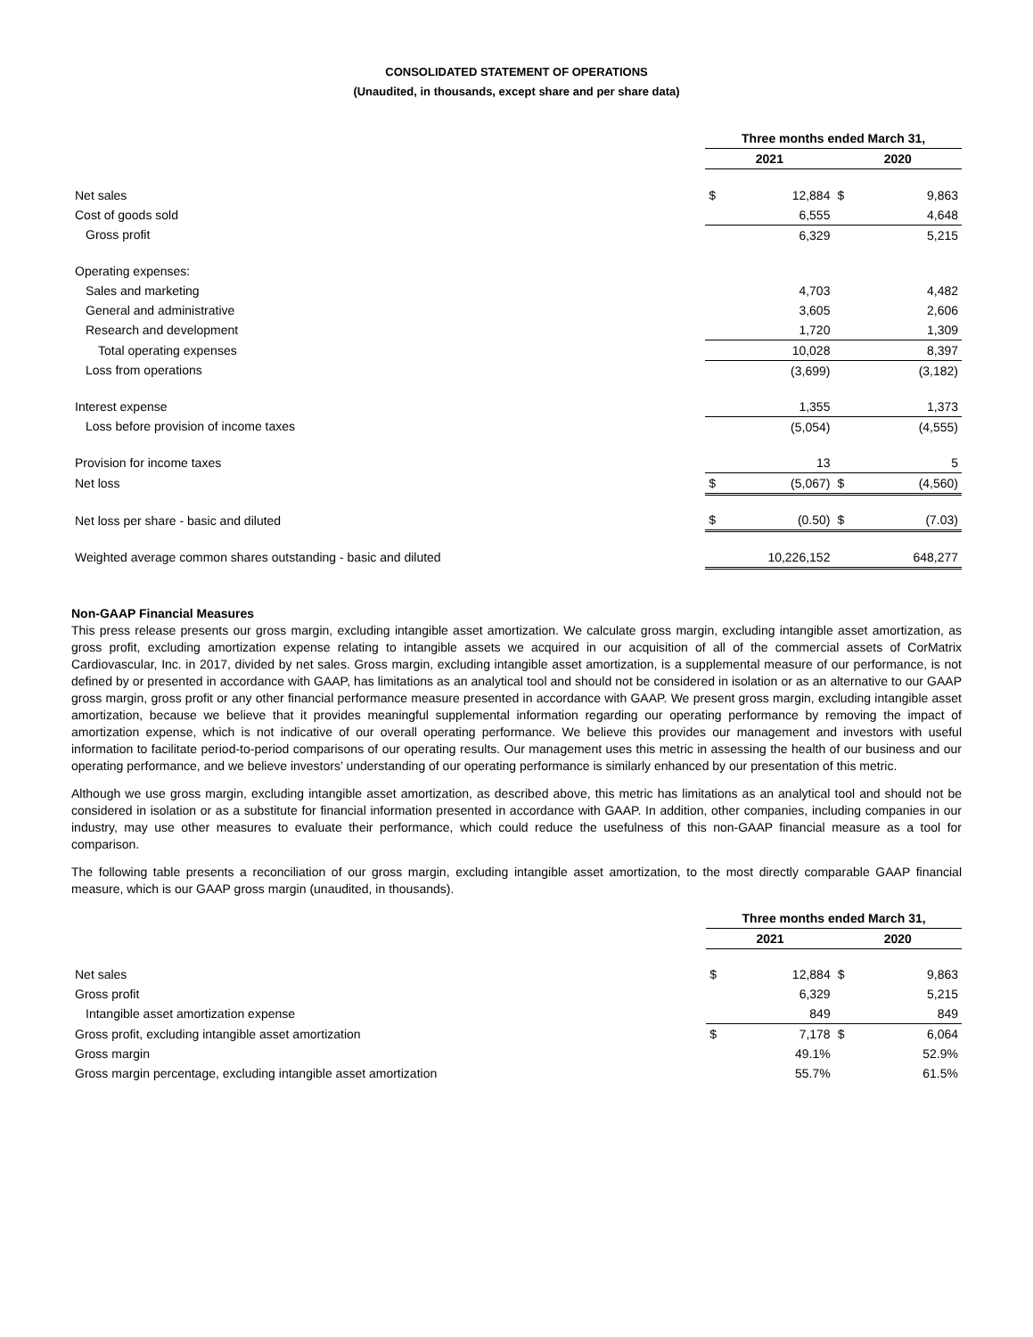CONSOLIDATED STATEMENT OF OPERATIONS
(Unaudited, in thousands, except share and per share data)
| | Three months ended March 31, | | | |
| | 2021 | | 2020 | |
| Net sales | $ | 12,884 | $ | 9,863 |
| Cost of goods sold | | 6,555 | | 4,648 |
| Gross profit | | 6,329 | | 5,215 |
| Operating expenses: | | | | |
| Sales and marketing | | 4,703 | | 4,482 |
| General and administrative | | 3,605 | | 2,606 |
| Research and development | | 1,720 | | 1,309 |
| Total operating expenses | | 10,028 | | 8,397 |
| Loss from operations | | (3,699) | | (3,182) |
| Interest expense | | 1,355 | | 1,373 |
| Loss before provision of income taxes | | (5,054) | | (4,555) |
| Provision for income taxes | | 13 | | 5 |
| Net loss | $ | (5,067) | $ | (4,560) |
| Net loss per share - basic and diluted | $ | (0.50) | $ | (7.03) |
| Weighted average common shares outstanding - basic and diluted | | 10,226,152 | | 648,277 |
Non-GAAP Financial Measures
This press release presents our gross margin, excluding intangible asset amortization. We calculate gross margin, excluding intangible asset amortization, as gross profit, excluding amortization expense relating to intangible assets we acquired in our acquisition of all of the commercial assets of CorMatrix Cardiovascular, Inc. in 2017, divided by net sales. Gross margin, excluding intangible asset amortization, is a supplemental measure of our performance, is not defined by or presented in accordance with GAAP, has limitations as an analytical tool and should not be considered in isolation or as an alternative to our GAAP gross margin, gross profit or any other financial performance measure presented in accordance with GAAP. We present gross margin, excluding intangible asset amortization, because we believe that it provides meaningful supplemental information regarding our operating performance by removing the impact of amortization expense, which is not indicative of our overall operating performance. We believe this provides our management and investors with useful information to facilitate period-to-period comparisons of our operating results. Our management uses this metric in assessing the health of our business and our operating performance, and we believe investors’ understanding of our operating performance is similarly enhanced by our presentation of this metric.
Although we use gross margin, excluding intangible asset amortization, as described above, this metric has limitations as an analytical tool and should not be considered in isolation or as a substitute for financial information presented in accordance with GAAP. In addition, other companies, including companies in our industry, may use other measures to evaluate their performance, which could reduce the usefulness of this non-GAAP financial measure as a tool for comparison.
The following table presents a reconciliation of our gross margin, excluding intangible asset amortization, to the most directly comparable GAAP financial measure, which is our GAAP gross margin (unaudited, in thousands).
| | Three months ended March 31, | | | |
| | 2021 | | 2020 | |
| Net sales | $ | 12,884 | $ | 9,863 |
| Gross profit | | 6,329 | | 5,215 |
| Intangible asset amortization expense | | 849 | | 849 |
| Gross profit, excluding intangible asset amortization | $ | 7,178 | $ | 6,064 |
| Gross margin | | 49.1% | | 52.9% |
| Gross margin percentage, excluding intangible asset amortization | | 55.7% | | 61.5% |